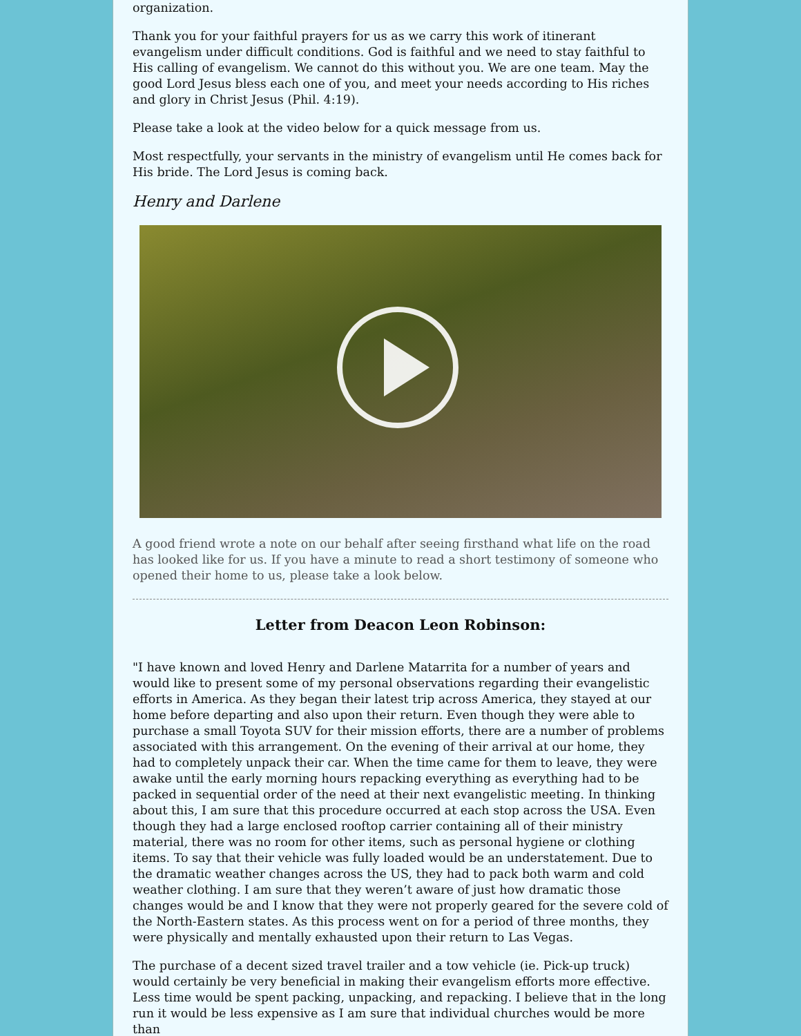organization.
Thank you for your faithful prayers for us as we carry this work of itinerant evangelism under difficult conditions. God is faithful and we need to stay faithful to His calling of evangelism. We cannot do this without you. We are one team. May the good Lord Jesus bless each one of you, and meet your needs according to His riches and glory in Christ Jesus (Phil. 4:19).
Please take a look at the video below for a quick message from us.
Most respectfully, your servants in the ministry of evangelism until He comes back for His bride. The Lord Jesus is coming back.
Henry and Darlene
A good friend wrote a note on our behalf after seeing firsthand what life on the road has looked like for us. If you have a minute to read a short testimony of someone who opened their home to us, please take a look below.
Letter from Deacon Leon Robinson:
"I have known and loved Henry and Darlene Matarrita for a number of years and would like to present some of my personal observations regarding their evangelistic efforts in America. As they began their latest trip across America, they stayed at our home before departing and also upon their return. Even though they were able to purchase a small Toyota SUV for their mission efforts, there are a number of problems associated with this arrangement. On the evening of their arrival at our home, they had to completely unpack their car. When the time came for them to leave, they were awake until the early morning hours repacking everything as everything had to be packed in sequential order of the need at their next evangelistic meeting. In thinking about this, I am sure that this procedure occurred at each stop across the USA. Even though they had a large enclosed rooftop carrier containing all of their ministry material, there was no room for other items, such as personal hygiene or clothing items. To say that their vehicle was fully loaded would be an understatement. Due to the dramatic weather changes across the US, they had to pack both warm and cold weather clothing. I am sure that they weren’t aware of just how dramatic those changes would be and I know that they were not properly geared for the severe cold of the North-Eastern states. As this process went on for a period of three months, they were physically and mentally exhausted upon their return to Las Vegas.
The purchase of a decent sized travel trailer and a tow vehicle (ie. Pick-up truck) would certainly be very beneficial in making their evangelism efforts more effective. Less time would be spent packing, unpacking, and repacking. I believe that in the long run it would be less expensive as I am sure that individual churches would be more than